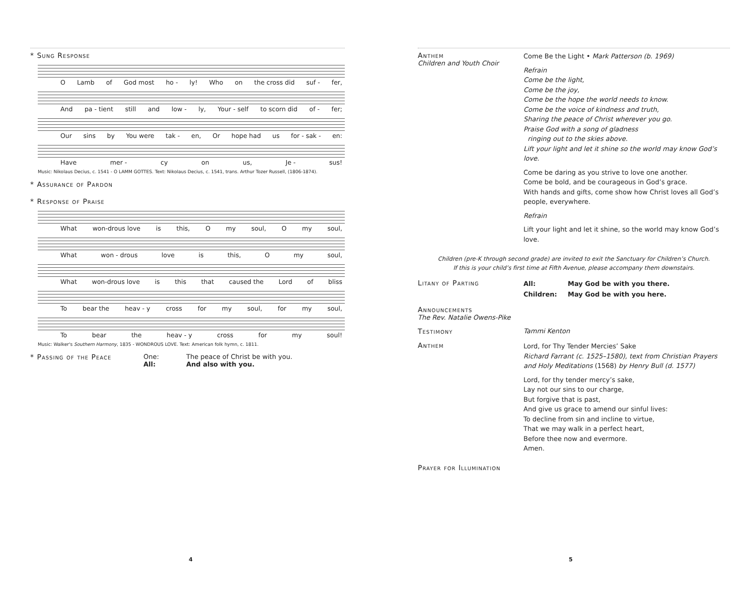* Sung Response
O Lamb of God most ho - ly! Who on the cross did suf - fer,
And pa - tient still and low - ly, Your - self to scorn did of - fer;
Our sins by You were tak - en, Or hope had us for - sak - en:
Have mer - cy on us, Je - sus!
Music: Nikolaus Decius, c. 1541 - O LAMM GOTTES. Text: Nikolaus Decius, c. 1541, trans. Arthur Tozer Russell, (1806-1874).
* Assurance of Pardon
* Response of Praise
What won-drous love is this, O my soul, O my soul,
What won - drous love is this, O my soul,
What won-drous love is this that caused the Lord of bliss
To bear the heav - y cross for my soul, for my soul,
To bear the heav - y cross for my soul!
Music: Walker's Southern Harmony, 1835 - WONDROUS LOVE. Text: American folk hymn, c. 1811.
* Passing of the Peace One: The peace of Christ be with you.
All: And also with you.
4
Anthem
Children and Youth Choir
Come Be the Light • Mark Patterson (b. 1969)
Refrain
Come be the light,
Come be the joy,
Come be the hope the world needs to know.
Come be the voice of kindness and truth,
Sharing the peace of Christ wherever you go.
Praise God with a song of gladness
ringing out to the skies above.
Lift your light and let it shine so the world may know God’s love.
Come be daring as you strive to love one another.
Come be bold, and be courageous in God’s grace.
With hands and gifts, come show how Christ loves all God’s people, everywhere.
Refrain
Lift your light and let it shine, so the world may know God’s love.
Children (pre-K through second grade) are invited to exit the Sanctuary for Children’s Church.
If this is your child’s first time at Fifth Avenue, please accompany them downstairs.
Litany of Parting
All: May God be with you there.
Children: May God be with you here.
Announcements
The Rev. Natalie Owens-Pike
Testimony Tammi Kenton
Anthem
Lord, for Thy Tender Mercies’ Sake
Richard Farrant (c. 1525–1580), text from Christian Prayers and Holy Meditations (1568) by Henry Bull (d. 1577)
Lord, for thy tender mercy’s sake,
Lay not our sins to our charge,
But forgive that is past,
And give us grace to amend our sinful lives:
To decline from sin and incline to virtue,
That we may walk in a perfect heart,
Before thee now and evermore.
Amen.
Prayer for Illumination
5